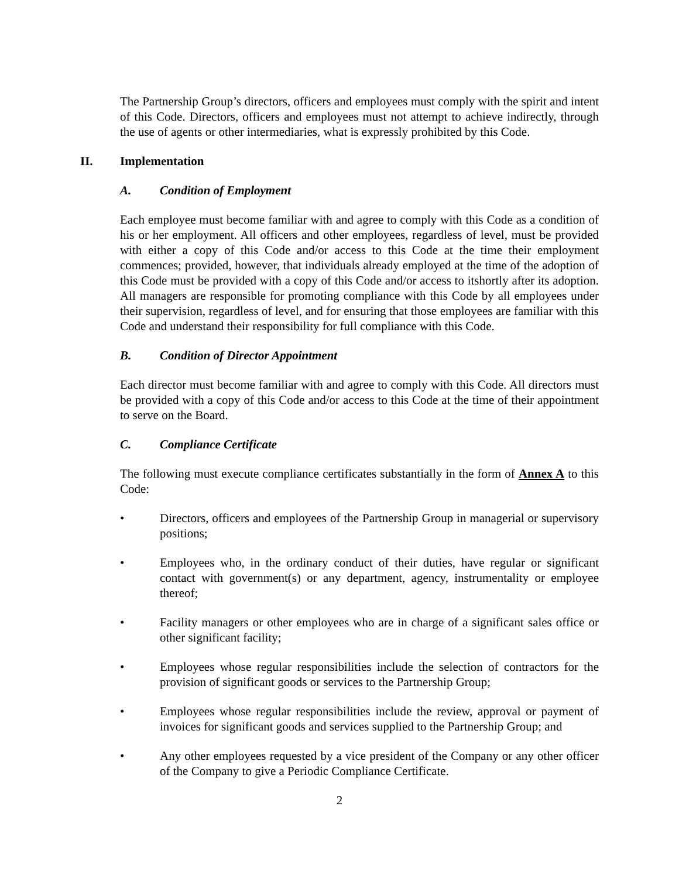The Partnership Group’s directors, officers and employees must comply with the spirit and intent of this Code. Directors, officers and employees must not attempt to achieve indirectly, through the use of agents or other intermediaries, what is expressly prohibited by this Code.
II. Implementation
A. Condition of Employment
Each employee must become familiar with and agree to comply with this Code as a condition of his or her employment. All officers and other employees, regardless of level, must be provided with either a copy of this Code and/or access to this Code at the time their employment commences; provided, however, that individuals already employed at the time of the adoption of this Code must be provided with a copy of this Code and/or access to itshortly after its adoption. All managers are responsible for promoting compliance with this Code by all employees under their supervision, regardless of level, and for ensuring that those employees are familiar with this Code and understand their responsibility for full compliance with this Code.
B. Condition of Director Appointment
Each director must become familiar with and agree to comply with this Code. All directors must be provided with a copy of this Code and/or access to this Code at the time of their appointment to serve on the Board.
C. Compliance Certificate
The following must execute compliance certificates substantially in the form of Annex A to this Code:
• Directors, officers and employees of the Partnership Group in managerial or supervisory positions;
• Employees who, in the ordinary conduct of their duties, have regular or significant contact with government(s) or any department, agency, instrumentality or employee thereof;
• Facility managers or other employees who are in charge of a significant sales office or other significant facility;
• Employees whose regular responsibilities include the selection of contractors for the provision of significant goods or services to the Partnership Group;
• Employees whose regular responsibilities include the review, approval or payment of invoices for significant goods and services supplied to the Partnership Group; and
• Any other employees requested by a vice president of the Company or any other officer of the Company to give a Periodic Compliance Certificate.
2